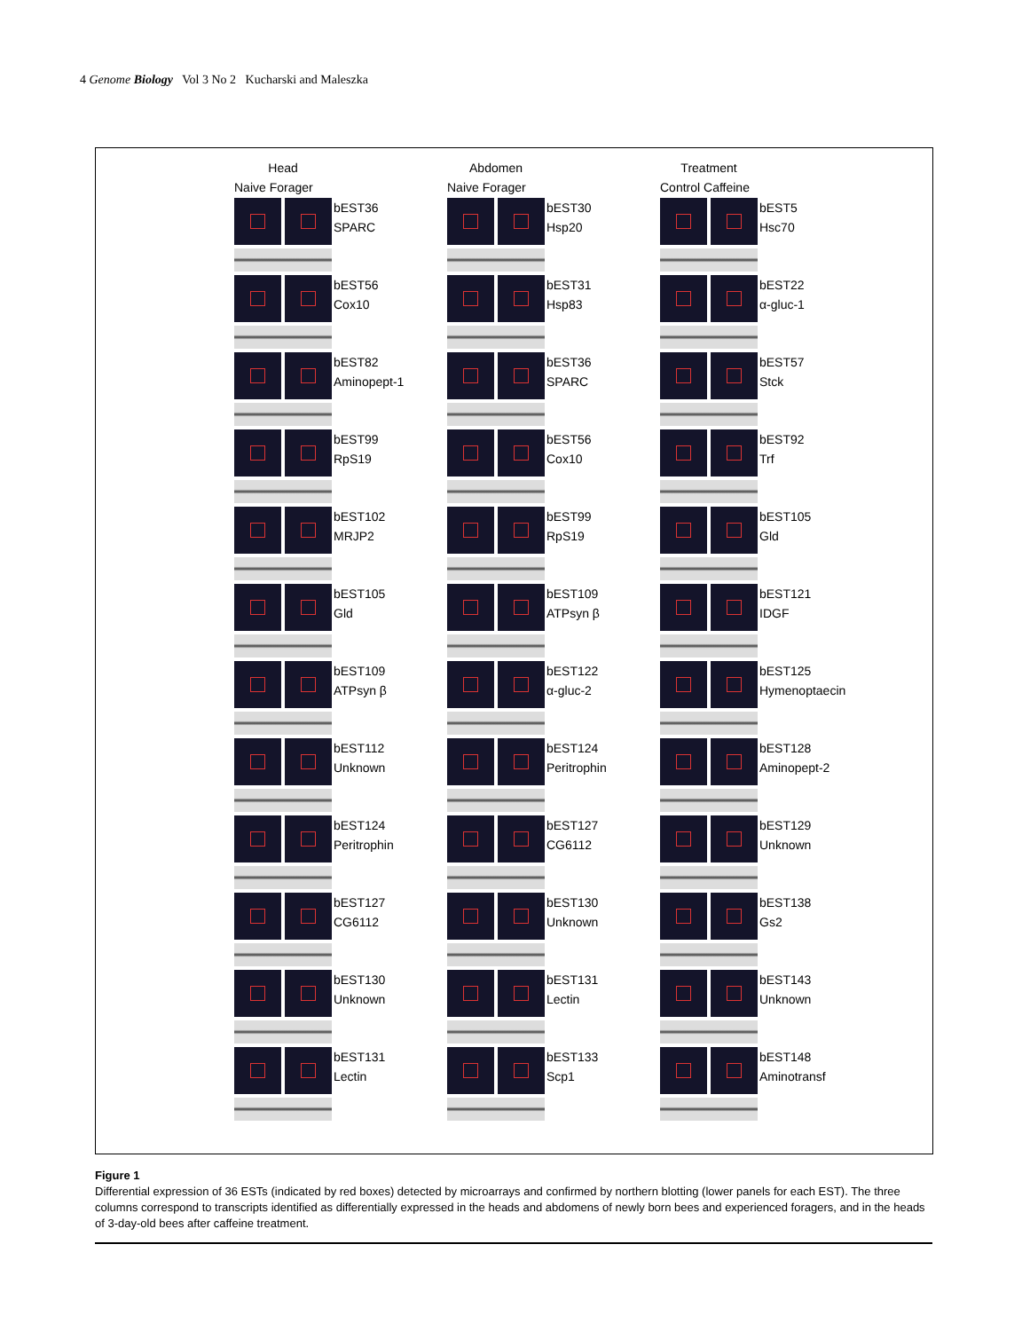4 Genome Biology Vol 3 No 2 Kucharski and Maleszka
Head
Naive Forager
bEST36
SPARC
bEST56
Cox10
bEST82
Aminopept-1
bEST99
RpS19
bEST102
MRJP2
bEST105
Gld
bEST109
ATPsyn β
bEST112
Unknown
bEST124
Peritrophin
bEST127
CG6112
bEST130
Unknown
bEST131
Lectin
Abdomen
Naive Forager
bEST30
Hsp20
bEST31
Hsp83
bEST36
SPARC
bEST56
Cox10
bEST99
RpS19
bEST109
ATPsyn β
bEST122
α-gluc-2
bEST124
Peritrophin
bEST127
CG6112
bEST130
Unknown
bEST131
Lectin
bEST133
Scp1
Treatment
Control Caffeine
bEST5
Hsc70
bEST22
α-gluc-1
bEST57
Stck
bEST92
Trf
bEST105
Gld
bEST121
IDGF
bEST125
Hymenoptaecin
bEST128
Aminopept-2
bEST129
Unknown
bEST138
Gs2
bEST143
Unknown
bEST148
Aminotransf
Figure 1
Differential expression of 36 ESTs (indicated by red boxes) detected by microarrays and confirmed by northern blotting (lower panels for each EST). The three columns correspond to transcripts identified as differentially expressed in the heads and abdomens of newly born bees and experienced foragers, and in the heads of 3-day-old bees after caffeine treatment.